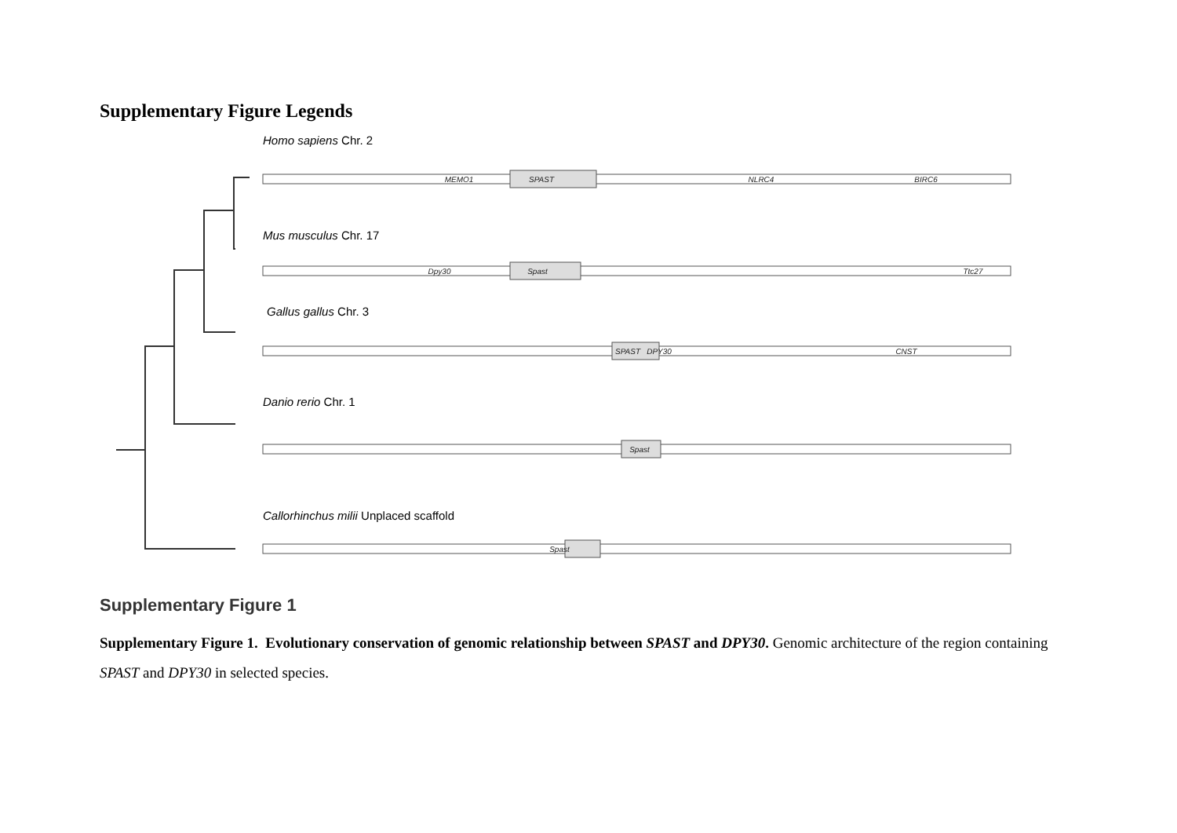Supplementary Figure Legends
MEMO1
SPAST
NLRC4
BIRC6
Spast
Dpy30
Ttc27
SPAST
DPY30
CNST
Spast
Spast
Homo sapiens Chr. 2
Mus musculus Chr. 17
Gallus gallus Chr. 3
Danio rerio Chr. 1
Callorhinchus milii Unplaced scaffold
Supplementary Figure 1
Supplementary Figure 1. Evolutionary conservation of genomic relationship between SPAST and DPY30. Genomic architecture of the region containing SPAST and DPY30 in selected species.